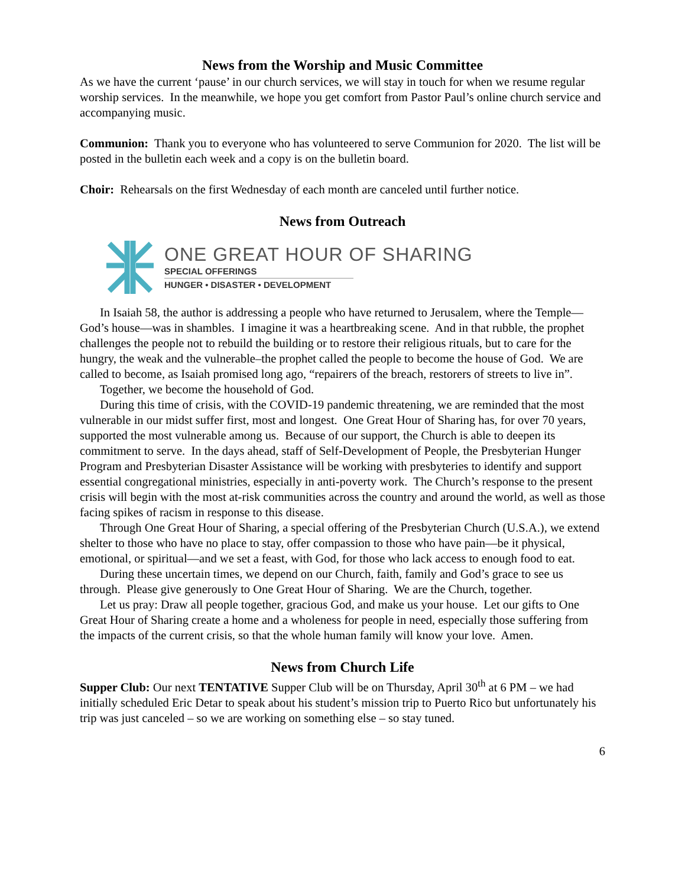News from the Worship and Music Committee
As we have the current ‘pause’ in our church services, we will stay in touch for when we resume regular worship services. In the meanwhile, we hope you get comfort from Pastor Paul’s online church service and accompanying music.
Communion: Thank you to everyone who has volunteered to serve Communion for 2020. The list will be posted in the bulletin each week and a copy is on the bulletin board.
Choir: Rehearsals on the first Wednesday of each month are canceled until further notice.
News from Outreach
ONE GREAT HOUR OF SHARING
SPECIAL OFFERINGS
HUNGER • DISASTER • DEVELOPMENT
In Isaiah 58, the author is addressing a people who have returned to Jerusalem, where the Temple—God’s house—was in shambles. I imagine it was a heartbreaking scene. And in that rubble, the prophet challenges the people not to rebuild the building or to restore their religious rituals, but to care for the hungry, the weak and the vulnerable–the prophet called the people to become the house of God. We are called to become, as Isaiah promised long ago, “repairers of the breach, restorers of streets to live in”.
Together, we become the household of God.
During this time of crisis, with the COVID-19 pandemic threatening, we are reminded that the most vulnerable in our midst suffer first, most and longest. One Great Hour of Sharing has, for over 70 years, supported the most vulnerable among us. Because of our support, the Church is able to deepen its commitment to serve. In the days ahead, staff of Self-Development of People, the Presbyterian Hunger Program and Presbyterian Disaster Assistance will be working with presbyteries to identify and support essential congregational ministries, especially in anti-poverty work. The Church’s response to the present crisis will begin with the most at-risk communities across the country and around the world, as well as those facing spikes of racism in response to this disease.
Through One Great Hour of Sharing, a special offering of the Presbyterian Church (U.S.A.), we extend shelter to those who have no place to stay, offer compassion to those who have pain—be it physical, emotional, or spiritual—and we set a feast, with God, for those who lack access to enough food to eat.
During these uncertain times, we depend on our Church, faith, family and God’s grace to see us through. Please give generously to One Great Hour of Sharing. We are the Church, together.
Let us pray: Draw all people together, gracious God, and make us your house. Let our gifts to One Great Hour of Sharing create a home and a wholeness for people in need, especially those suffering from the impacts of the current crisis, so that the whole human family will know your love. Amen.
News from Church Life
Supper Club: Our next TENTATIVE Supper Club will be on Thursday, April 30<sup>th</sup> at 6 PM – we had initially scheduled Eric Detar to speak about his student’s mission trip to Puerto Rico but unfortunately his trip was just canceled – so we are working on something else – so stay tuned.
6